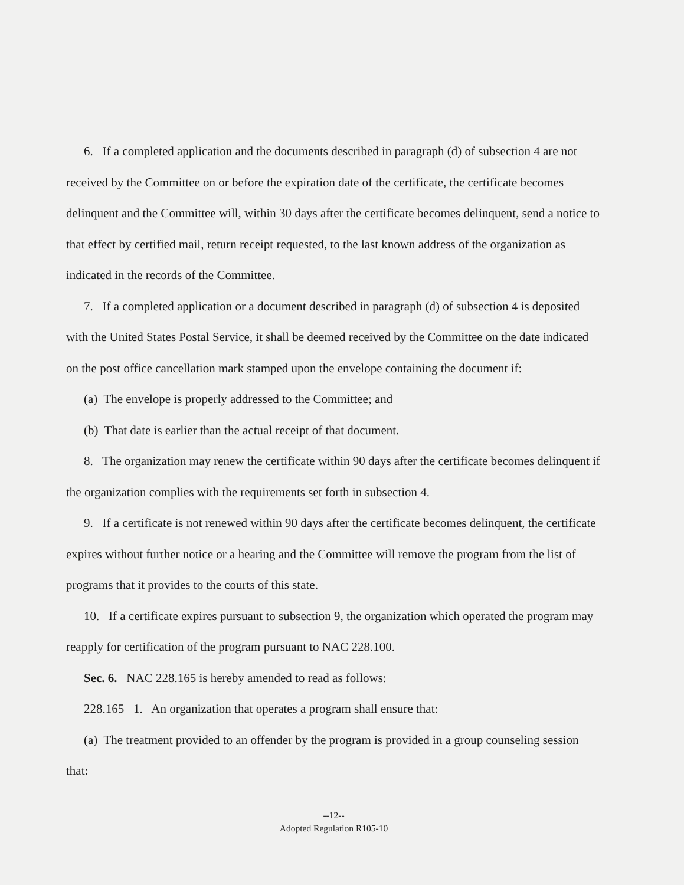6. If a completed application and the documents described in paragraph (d) of subsection 4 are not received by the Committee on or before the expiration date of the certificate, the certificate becomes delinquent and the Committee will, within 30 days after the certificate becomes delinquent, send a notice to that effect by certified mail, return receipt requested, to the last known address of the organization as indicated in the records of the Committee.
7. If a completed application or a document described in paragraph (d) of subsection 4 is deposited with the United States Postal Service, it shall be deemed received by the Committee on the date indicated on the post office cancellation mark stamped upon the envelope containing the document if:
(a) The envelope is properly addressed to the Committee; and
(b) That date is earlier than the actual receipt of that document.
8. The organization may renew the certificate within 90 days after the certificate becomes delinquent if the organization complies with the requirements set forth in subsection 4.
9. If a certificate is not renewed within 90 days after the certificate becomes delinquent, the certificate expires without further notice or a hearing and the Committee will remove the program from the list of programs that it provides to the courts of this state.
10. If a certificate expires pursuant to subsection 9, the organization which operated the program may reapply for certification of the program pursuant to NAC 228.100.
Sec. 6. NAC 228.165 is hereby amended to read as follows:
228.165 1. An organization that operates a program shall ensure that:
(a) The treatment provided to an offender by the program is provided in a group counseling session that:
--12--
Adopted Regulation R105-10